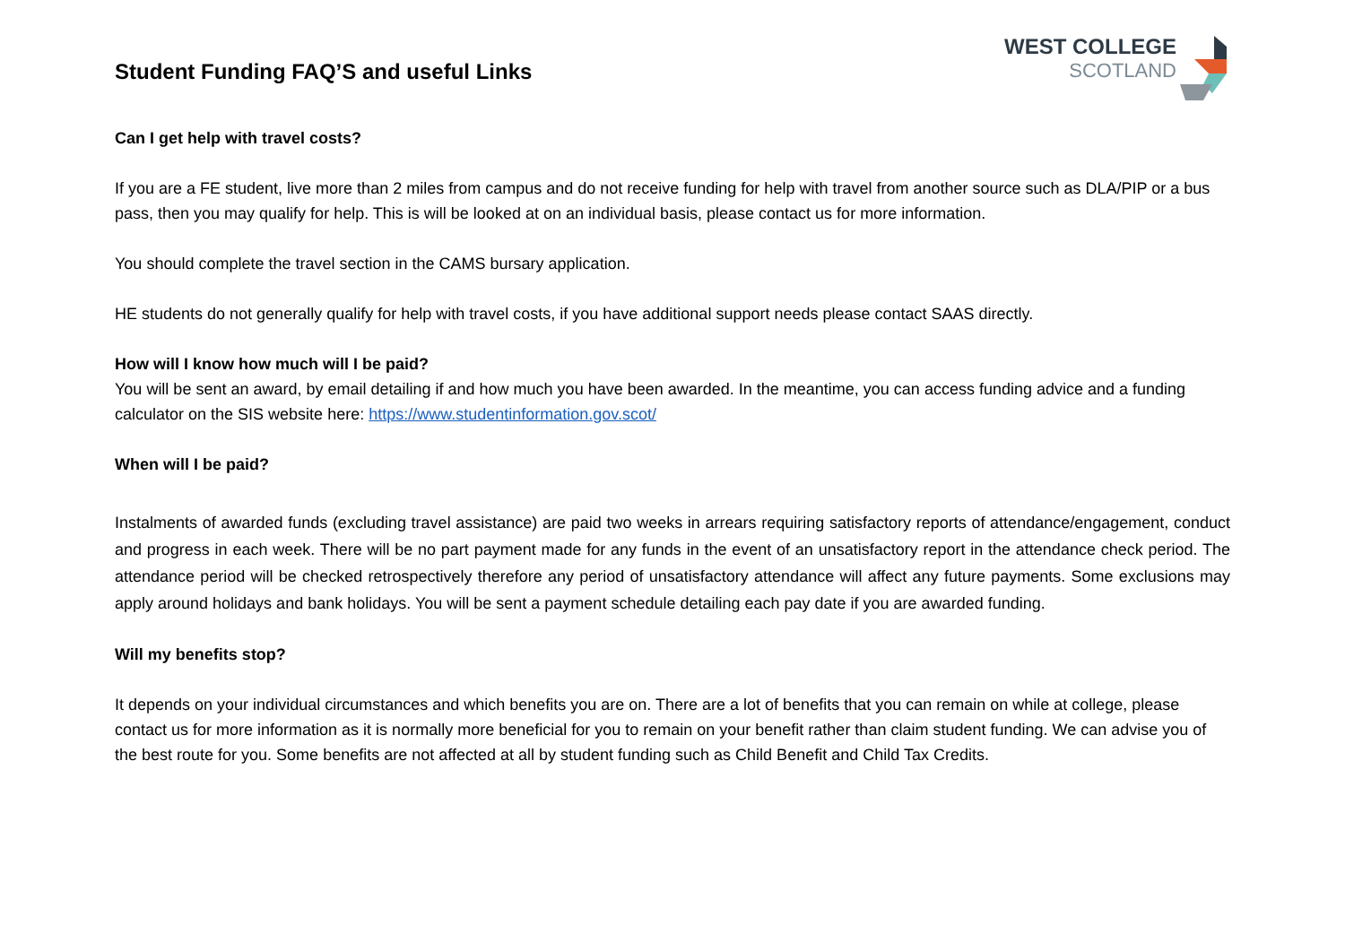Student Funding FAQ’S and useful Links
WEST COLLEGE
SCOTLAND
Can I get help with travel costs?
If you are a FE student, live more than 2 miles from campus and do not receive funding for help with travel from another source such as DLA/PIP or a bus pass, then you may qualify for help. This is will be looked at on an individual basis, please contact us for more information.
You should complete the travel section in the CAMS bursary application.
HE students do not generally qualify for help with travel costs, if you have additional support needs please contact SAAS directly.
How will I know how much will I be paid?
You will be sent an award, by email detailing if and how much you have been awarded. In the meantime, you can access funding advice and a funding calculator on the SIS website here: https://www.studentinformation.gov.scot/
When will I be paid?
Instalments of awarded funds (excluding travel assistance) are paid two weeks in arrears requiring satisfactory reports of attendance/engagement, conduct and progress in each week. There will be no part payment made for any funds in the event of an unsatisfactory report in the attendance check period. The attendance period will be checked retrospectively therefore any period of unsatisfactory attendance will affect any future payments. Some exclusions may apply around holidays and bank holidays. You will be sent a payment schedule detailing each pay date if you are awarded funding.
Will my benefits stop?
It depends on your individual circumstances and which benefits you are on. There are a lot of benefits that you can remain on while at college, please contact us for more information as it is normally more beneficial for you to remain on your benefit rather than claim student funding. We can advise you of the best route for you. Some benefits are not affected at all by student funding such as Child Benefit and Child Tax Credits.